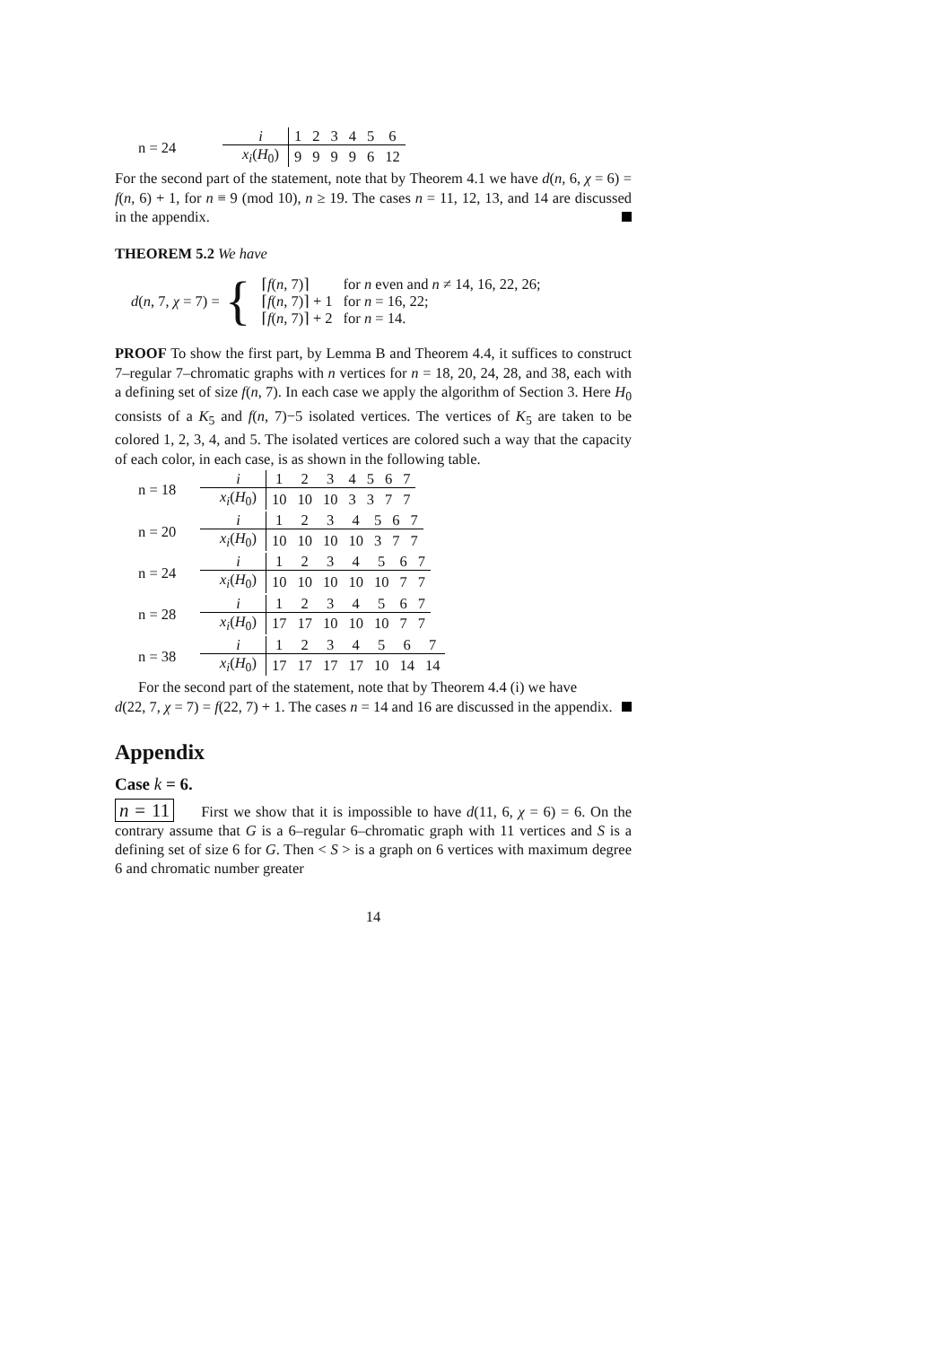n = 24
| i | 1 | 2 | 3 | 4 | 5 | 6 |
| x<sub>i</sub> ( H<sub>0</sub>) | 9 | 9 | 9 | 9 | 6 | 12 |
For the second part of the statement, note that by Theorem 4.1 we have d(n, 6, χ = 6) = f(n, 6) + 1, for n ≡ 9 (mod 10), n ≥ 19. The cases n = 11, 12, 13, and 14 are discussed in the appendix.
THEOREM 5.2 We have
d(n, 7, χ = 7) = {
| ⌈ f ( n , 7)⌉ | for n even and n ≠ 14, 16, 22, 26; |
| ⌈ f ( n , 7)⌉ + 1 | for n = 16, 22; |
| ⌈ f ( n , 7)⌉ + 2 | for n = 14. |
PROOF To show the first part, by Lemma B and Theorem 4.4, it suffices to construct 7–regular 7–chromatic graphs with n vertices for n = 18, 20, 24, 28, and 38, each with a defining set of size f(n, 7). In each case we apply the algorithm of Section 3. Here H<sub>0</sub> consists of a K<sub>5</sub> and f(n, 7)−5 isolated vertices. The vertices of K<sub>5</sub> are taken to be colored 1, 2, 3, 4, and 5. The isolated vertices are colored such a way that the capacity of each color, in each case, is as shown in the following table.
n = 18
| i | 1 | 2 | 3 | 4 | 5 | 6 | 7 |
| x<sub>i</sub> ( H<sub>0</sub>) | 10 | 10 | 10 | 3 | 3 | 7 | 7 |
n = 20
| i | 1 | 2 | 3 | 4 | 5 | 6 | 7 |
| x<sub>i</sub> ( H<sub>0</sub>) | 10 | 10 | 10 | 10 | 3 | 7 | 7 |
n = 24
| i | 1 | 2 | 3 | 4 | 5 | 6 | 7 |
| x<sub>i</sub> ( H<sub>0</sub>) | 10 | 10 | 10 | 10 | 10 | 7 | 7 |
n = 28
| i | 1 | 2 | 3 | 4 | 5 | 6 | 7 |
| x<sub>i</sub> ( H<sub>0</sub>) | 17 | 17 | 10 | 10 | 10 | 7 | 7 |
n = 38
| i | 1 | 2 | 3 | 4 | 5 | 6 | 7 |
| x<sub>i</sub> ( H<sub>0</sub>) | 17 | 17 | 17 | 17 | 10 | 14 | 14 |
For the second part of the statement, note that by Theorem 4.4 (i) we have
d(22, 7, χ = 7) = f(22, 7) + 1. The cases n = 14 and 16 are discussed in the appendix.
Appendix
Case k = 6.
n = 11 First we show that it is impossible to have d(11, 6, χ = 6) = 6. On the contrary assume that G is a 6–regular 6–chromatic graph with 11 vertices and S is a defining set of size 6 for G. Then < S > is a graph on 6 vertices with maximum degree 6 and chromatic number greater
14